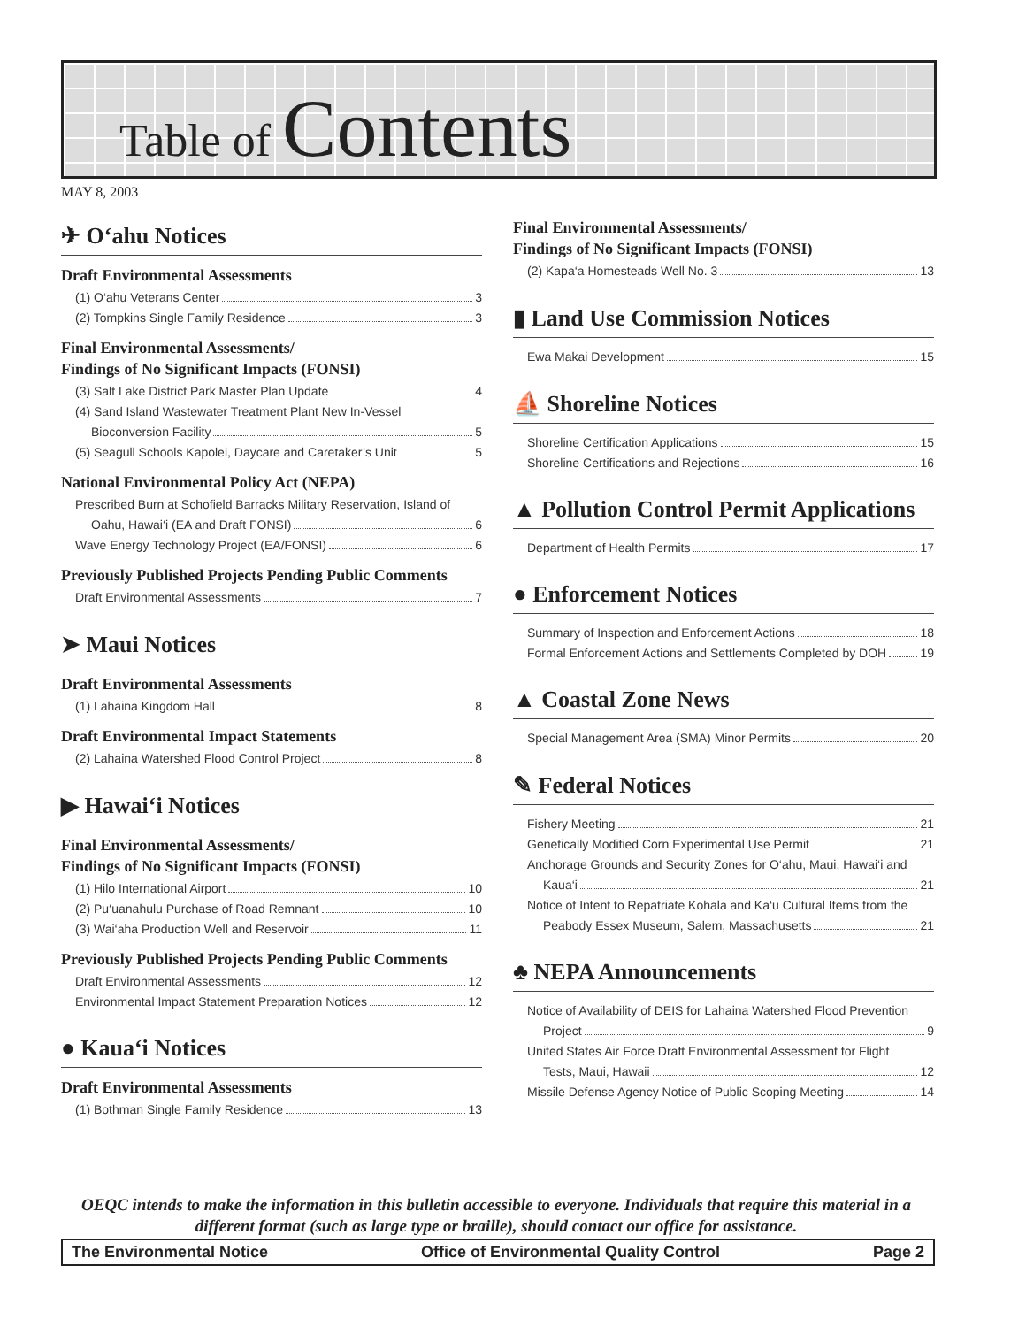Table of Contents
MAY 8, 2003
✈ O‘ahu Notices
Draft Environmental Assessments
(1) O‘ahu Veterans Center 3
(2) Tompkins Single Family Residence 3
Final Environmental Assessments/
Findings of No Significant Impacts (FONSI)
(3) Salt Lake District Park Master Plan Update 4
(4) Sand Island Wastewater Treatment Plant New In-Vessel
Bioconversion Facility 5
(5) Seagull Schools Kapolei, Daycare and Caretaker’s Unit 5
National Environmental Policy Act (NEPA)
Prescribed Burn at Schofield Barracks Military Reservation, Island of
Oahu, Hawai‘i (EA and Draft FONSI) 6
Wave Energy Technology Project (EA/FONSI) 6
Previously Published Projects Pending Public Comments
Draft Environmental Assessments 7
➤ Maui Notices
Draft Environmental Assessments
(1) Lahaina Kingdom Hall 8
Draft Environmental Impact Statements
(2) Lahaina Watershed Flood Control Project 8
▶ Hawai‘i Notices
Final Environmental Assessments/
Findings of No Significant Impacts (FONSI)
(1) Hilo International Airport 10
(2) Pu‘uanahulu Purchase of Road Remnant 10
(3) Wai‘aha Production Well and Reservoir 11
Previously Published Projects Pending Public Comments
Draft Environmental Assessments 12
Environmental Impact Statement Preparation Notices 12
● Kaua‘i Notices
Draft Environmental Assessments
(1) Bothman Single Family Residence 13
Final Environmental Assessments/
Findings of No Significant Impacts (FONSI)
(2) Kapa‘a Homesteads Well No. 3 13
▮ Land Use Commission Notices
Ewa Makai Development 15
⛵ Shoreline Notices
Shoreline Certification Applications 15
Shoreline Certifications and Rejections 16
▲ Pollution Control Permit Applications
Department of Health Permits 17
● Enforcement Notices
Summary of Inspection and Enforcement Actions 18
Formal Enforcement Actions and Settlements Completed by DOH 19
▲ Coastal Zone News
Special Management Area (SMA) Minor Permits 20
✎ Federal Notices
Fishery Meeting 21
Genetically Modified Corn Experimental Use Permit 21
Anchorage Grounds and Security Zones for O‘ahu, Maui, Hawai‘i and
Kaua‘i 21
Notice of Intent to Repatriate Kohala and Ka‘u Cultural Items from the
Peabody Essex Museum, Salem, Massachusetts 21
♣ NEPA Announcements
Notice of Availability of DEIS for Lahaina Watershed Flood Prevention
Project 9
United States Air Force Draft Environmental Assessment for Flight
Tests, Maui, Hawaii 12
Missile Defense Agency Notice of Public Scoping Meeting 14
OEQC intends to make the information in this bulletin accessible to everyone. Individuals that require this material in a different format (such as large type or braille), should contact our office for assistance.
The Environmental Notice Office of Environmental Quality Control Page 2